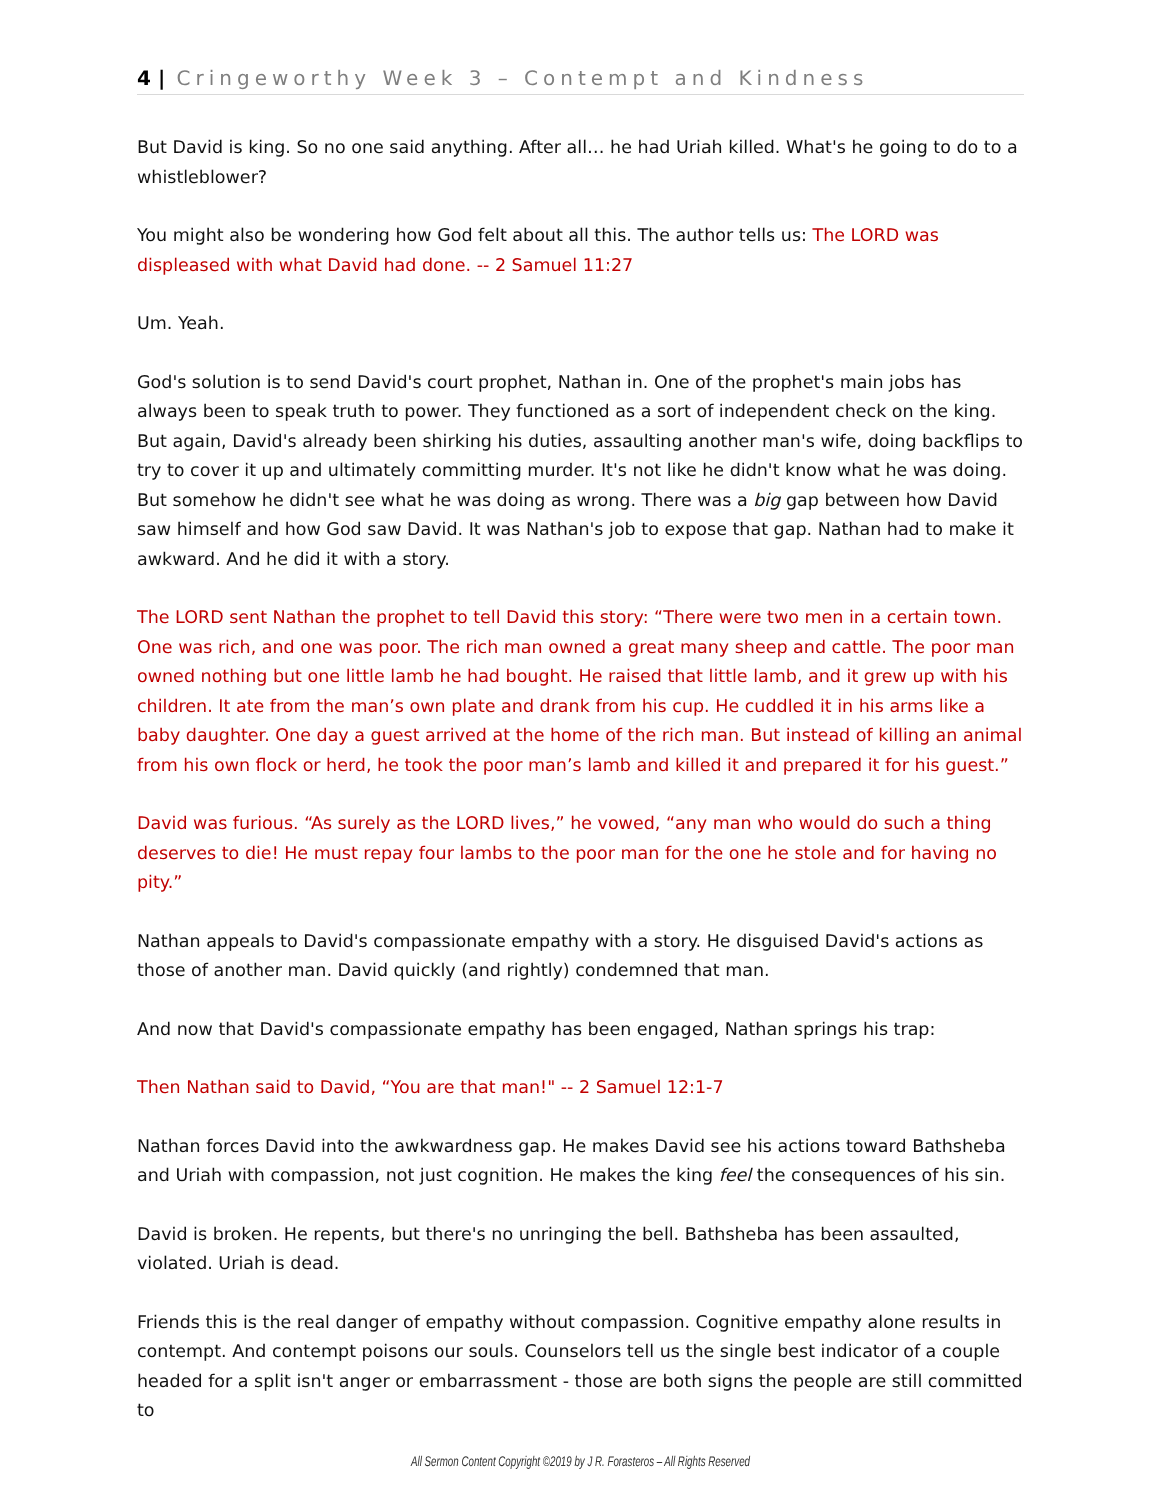4 | Cringeworthy Week 3 – Contempt and Kindness
But David is king. So no one said anything. After all… he had Uriah killed. What's he going to do to a whistleblower?
You might also be wondering how God felt about all this. The author tells us: The LORD was displeased with what David had done. -- 2 Samuel 11:27
Um. Yeah.
God's solution is to send David's court prophet, Nathan in. One of the prophet's main jobs has always been to speak truth to power. They functioned as a sort of independent check on the king. But again, David's already been shirking his duties, assaulting another man's wife, doing backflips to try to cover it up and ultimately committing murder. It's not like he didn't know what he was doing. But somehow he didn't see what he was doing as wrong. There was a big gap between how David saw himself and how God saw David. It was Nathan's job to expose that gap. Nathan had to make it awkward. And he did it with a story.
The LORD sent Nathan the prophet to tell David this story: “There were two men in a certain town. One was rich, and one was poor. The rich man owned a great many sheep and cattle. The poor man owned nothing but one little lamb he had bought. He raised that little lamb, and it grew up with his children. It ate from the man’s own plate and drank from his cup. He cuddled it in his arms like a baby daughter. One day a guest arrived at the home of the rich man. But instead of killing an animal from his own flock or herd, he took the poor man’s lamb and killed it and prepared it for his guest.”
David was furious. “As surely as the LORD lives,” he vowed, “any man who would do such a thing deserves to die! He must repay four lambs to the poor man for the one he stole and for having no pity.”
Nathan appeals to David's compassionate empathy with a story. He disguised David's actions as those of another man. David quickly (and rightly) condemned that man.
And now that David's compassionate empathy has been engaged, Nathan springs his trap:
Then Nathan said to David, “You are that man!" -- 2 Samuel 12:1-7
Nathan forces David into the awkwardness gap. He makes David see his actions toward Bathsheba and Uriah with compassion, not just cognition. He makes the king feel the consequences of his sin.
David is broken. He repents, but there's no unringing the bell. Bathsheba has been assaulted, violated. Uriah is dead.
Friends this is the real danger of empathy without compassion. Cognitive empathy alone results in contempt. And contempt poisons our souls. Counselors tell us the single best indicator of a couple headed for a split isn't anger or embarrassment - those are both signs the people are still committed to
All Sermon Content Copyright ©2019 by J R. Forasteros – All Rights Reserved